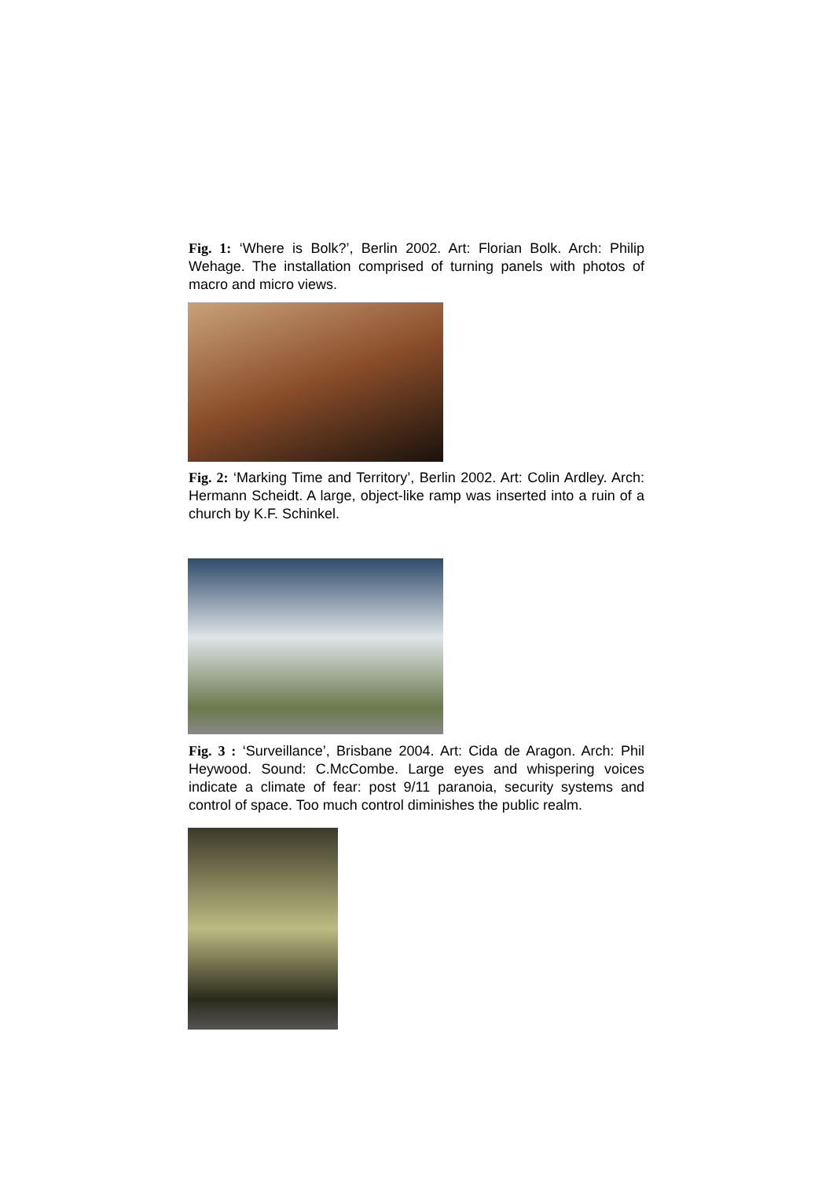Fig. 1: ‘Where is Bolk?’, Berlin 2002. Art: Florian Bolk. Arch: Philip Wehage. The installation comprised of turning panels with photos of macro and micro views.
Fig. 2: ‘Marking Time and Territory’, Berlin 2002. Art: Colin Ardley. Arch: Hermann Scheidt. A large, object-like ramp was inserted into a ruin of a church by K.F. Schinkel.
Fig. 3 : ‘Surveillance’, Brisbane 2004. Art: Cida de Aragon. Arch: Phil Heywood. Sound: C.McCombe. Large eyes and whispering voices indicate a climate of fear: post 9/11 paranoia, security systems and control of space. Too much control diminishes the public realm.